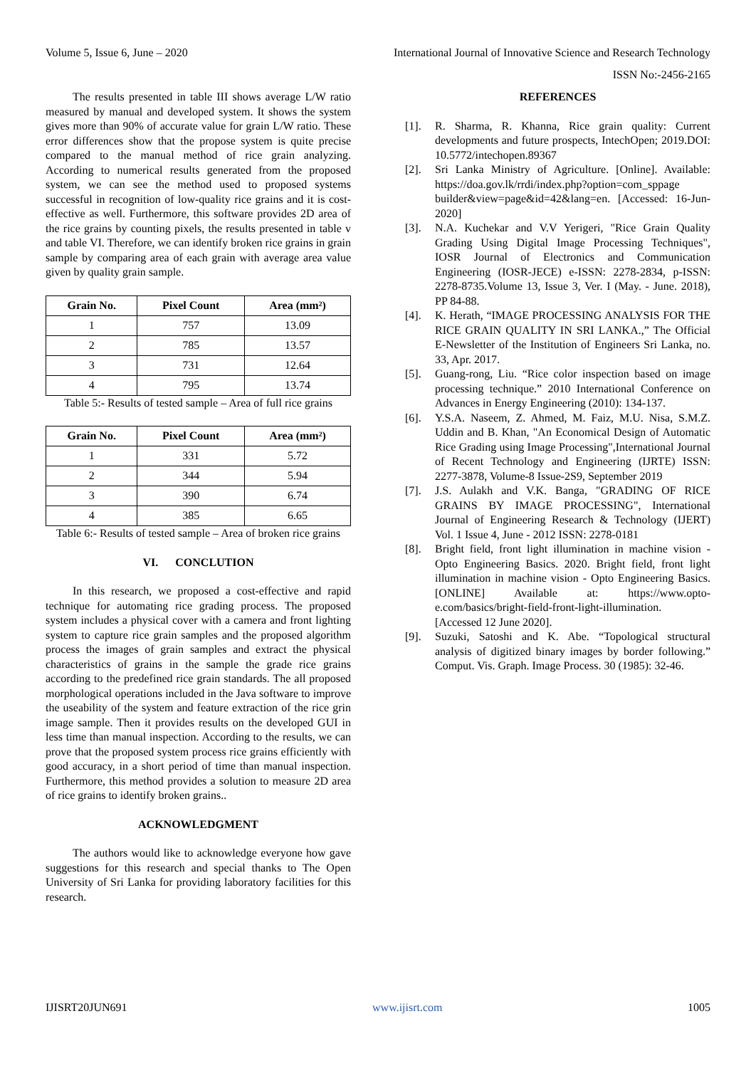Volume 5, Issue 6, June – 2020 International Journal of Innovative Science and Research Technology
ISSN No:-2456-2165
The results presented in table III shows average L/W ratio measured by manual and developed system. It shows the system gives more than 90% of accurate value for grain L/W ratio. These error differences show that the propose system is quite precise compared to the manual method of rice grain analyzing. According to numerical results generated from the proposed system, we can see the method used to proposed systems successful in recognition of low-quality rice grains and it is cost-effective as well. Furthermore, this software provides 2D area of the rice grains by counting pixels, the results presented in table v and table VI. Therefore, we can identify broken rice grains in grain sample by comparing area of each grain with average area value given by quality grain sample.
| Grain No. | Pixel Count | Area (mm²) |
| --- | --- | --- |
| 1 | 757 | 13.09 |
| 2 | 785 | 13.57 |
| 3 | 731 | 12.64 |
| 4 | 795 | 13.74 |
Table 5:- Results of tested sample – Area of full rice grains
| Grain No. | Pixel Count | Area (mm²) |
| --- | --- | --- |
| 1 | 331 | 5.72 |
| 2 | 344 | 5.94 |
| 3 | 390 | 6.74 |
| 4 | 385 | 6.65 |
Table 6:- Results of tested sample – Area of broken rice grains
VI. CONCLUTION
In this research, we proposed a cost-effective and rapid technique for automating rice grading process. The proposed system includes a physical cover with a camera and front lighting system to capture rice grain samples and the proposed algorithm process the images of grain samples and extract the physical characteristics of grains in the sample the grade rice grains according to the predefined rice grain standards. The all proposed morphological operations included in the Java software to improve the useability of the system and feature extraction of the rice grin image sample. Then it provides results on the developed GUI in less time than manual inspection. According to the results, we can prove that the proposed system process rice grains efficiently with good accuracy, in a short period of time than manual inspection. Furthermore, this method provides a solution to measure 2D area of rice grains to identify broken grains..
ACKNOWLEDGMENT
The authors would like to acknowledge everyone how gave suggestions for this research and special thanks to The Open University of Sri Lanka for providing laboratory facilities for this research.
REFERENCES
[1]. R. Sharma, R. Khanna, Rice grain quality: Current developments and future prospects, IntechOpen; 2019.DOI: 10.5772/intechopen.89367
[2]. Sri Lanka Ministry of Agriculture. [Online]. Available: https://doa.gov.lk/rrdi/index.php?option=com_sppage builder&view=page&id=42&lang=en. [Accessed: 16-Jun-2020]
[3]. N.A. Kuchekar and V.V Yerigeri, "Rice Grain Quality Grading Using Digital Image Processing Techniques", IOSR Journal of Electronics and Communication Engineering (IOSR-JECE) e-ISSN: 2278-2834, p-ISSN: 2278-8735.Volume 13, Issue 3, Ver. I (May. - June. 2018), PP 84-88.
[4]. K. Herath, “IMAGE PROCESSING ANALYSIS FOR THE RICE GRAIN QUALITY IN SRI LANKA.,” The Official E-Newsletter of the Institution of Engineers Sri Lanka, no. 33, Apr. 2017.
[5]. Guang-rong, Liu. “Rice color inspection based on image processing technique.” 2010 International Conference on Advances in Energy Engineering (2010): 134-137.
[6]. Y.S.A. Naseem, Z. Ahmed, M. Faiz, M.U. Nisa, S.M.Z. Uddin and B. Khan, "An Economical Design of Automatic Rice Grading using Image Processing",International Journal of Recent Technology and Engineering (IJRTE) ISSN: 2277-3878, Volume-8 Issue-2S9, September 2019
[7]. J.S. Aulakh and V.K. Banga, "GRADING OF RICE GRAINS BY IMAGE PROCESSING", International Journal of Engineering Research & Technology (IJERT) Vol. 1 Issue 4, June - 2012 ISSN: 2278-0181
[8]. Bright field, front light illumination in machine vision - Opto Engineering Basics. 2020. Bright field, front light illumination in machine vision - Opto Engineering Basics. [ONLINE] Available at: https://www.opto-e.com/basics/bright-field-front-light-illumination. [Accessed 12 June 2020].
[9]. Suzuki, Satoshi and K. Abe. “Topological structural analysis of digitized binary images by border following.” Comput. Vis. Graph. Image Process. 30 (1985): 32-46.
IJISRT20JUN691 www.ijisrt.com 1005